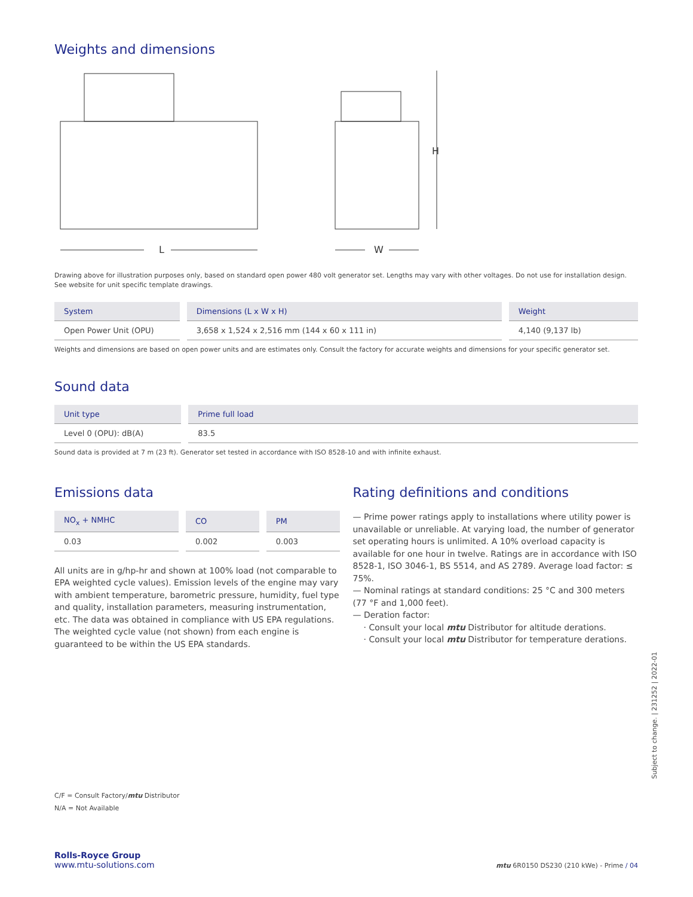Weights and dimensions
L
H
W
Drawing above for illustration purposes only, based on standard open power 480 volt generator set. Lengths may vary with other voltages. Do not use for installation design. See website for unit specific template drawings.
| System | Dimensions (L x W x H) | Weight |
| --- | --- | --- |
| Open Power Unit (OPU) | 3,658 x 1,524 x 2,516 mm (144 x 60 x 111 in) | 4,140 (9,137 lb) |
Weights and dimensions are based on open power units and are estimates only. Consult the factory for accurate weights and dimensions for your specific generator set.
Sound data
| Unit type | Prime full load |
| --- | --- |
| Level 0 (OPU): dB(A) | 83.5 |
Sound data is provided at 7 m (23 ft). Generator set tested in accordance with ISO 8528-10 and with infinite exhaust.
Emissions data
| NO<sub>x</sub> + NMHC | CO | PM |
| --- | --- | --- |
| 0.03 | 0.002 | 0.003 |
All units are in g/hp-hr and shown at 100% load (not comparable to EPA weighted cycle values). Emission levels of the engine may vary with ambient temperature, barometric pressure, humidity, fuel type and quality, installation parameters, measuring instrumentation, etc. The data was obtained in compliance with US EPA regulations. The weighted cycle value (not shown) from each engine is guaranteed to be within the US EPA standards.
Rating definitions and conditions
— Prime power ratings apply to installations where utility power is unavailable or unreliable. At varying load, the number of generator set operating hours is unlimited. A 10% overload capacity is available for one hour in twelve. Ratings are in accordance with ISO 8528-1, ISO 3046-1, BS 5514, and AS 2789. Average load factor: ≤ 75%.
— Nominal ratings at standard conditions: 25 °C and 300 meters (77 °F and 1,000 feet).
— Deration factor:
· Consult your local mtu Distributor for altitude derations.
· Consult your local mtu Distributor for temperature derations.
C/F = Consult Factory/mtu Distributor
N/A = Not Available
Rolls-Royce Group
www.mtu-solutions.com
mtu 6R0150 DS230 (210 kWe) - Prime / 04
Subject to change. | 231252 | 2022-01